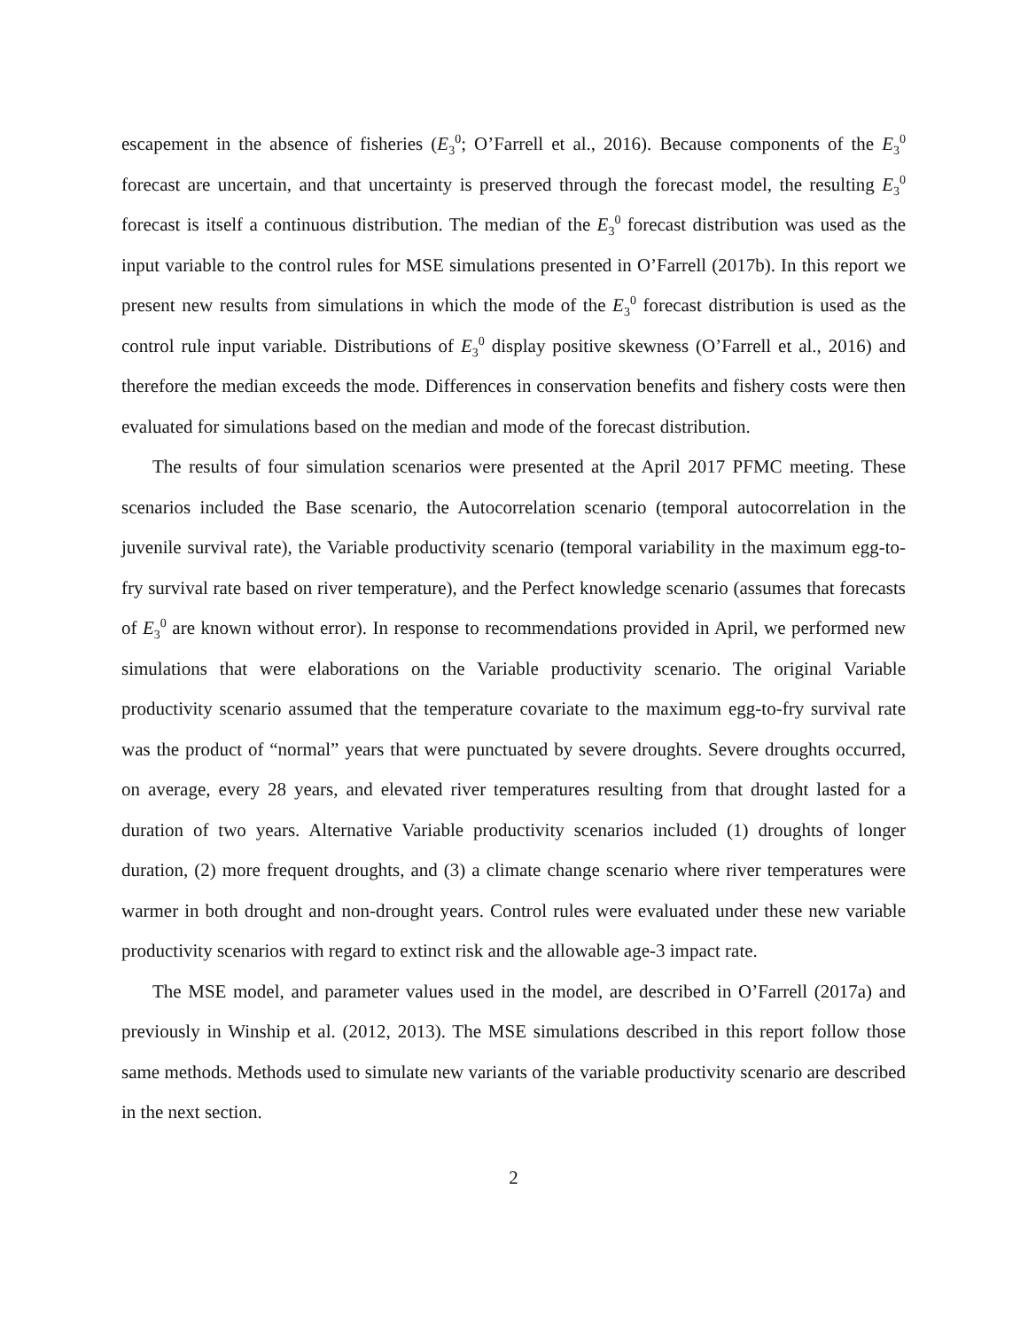escapement in the absence of fisheries (E<sub>3</sub><sup>0</sup>; O’Farrell et al., 2016). Because components of the E<sub>3</sub><sup>0</sup> forecast are uncertain, and that uncertainty is preserved through the forecast model, the resulting E<sub>3</sub><sup>0</sup> forecast is itself a continuous distribution. The median of the E<sub>3</sub><sup>0</sup> forecast distribution was used as the input variable to the control rules for MSE simulations presented in O’Farrell (2017b). In this report we present new results from simulations in which the mode of the E<sub>3</sub><sup>0</sup> forecast distribution is used as the control rule input variable. Distributions of E<sub>3</sub><sup>0</sup> display positive skewness (O’Farrell et al., 2016) and therefore the median exceeds the mode. Differences in conservation benefits and fishery costs were then evaluated for simulations based on the median and mode of the forecast distribution.
The results of four simulation scenarios were presented at the April 2017 PFMC meeting. These scenarios included the Base scenario, the Autocorrelation scenario (temporal autocorrelation in the juvenile survival rate), the Variable productivity scenario (temporal variability in the maximum egg-to-fry survival rate based on river temperature), and the Perfect knowledge scenario (assumes that forecasts of E<sub>3</sub><sup>0</sup> are known without error). In response to recommendations provided in April, we performed new simulations that were elaborations on the Variable productivity scenario. The original Variable productivity scenario assumed that the temperature covariate to the maximum egg-to-fry survival rate was the product of “normal” years that were punctuated by severe droughts. Severe droughts occurred, on average, every 28 years, and elevated river temperatures resulting from that drought lasted for a duration of two years. Alternative Variable productivity scenarios included (1) droughts of longer duration, (2) more frequent droughts, and (3) a climate change scenario where river temperatures were warmer in both drought and non-drought years. Control rules were evaluated under these new variable productivity scenarios with regard to extinct risk and the allowable age-3 impact rate.
The MSE model, and parameter values used in the model, are described in O’Farrell (2017a) and previously in Winship et al. (2012, 2013). The MSE simulations described in this report follow those same methods. Methods used to simulate new variants of the variable productivity scenario are described in the next section.
2